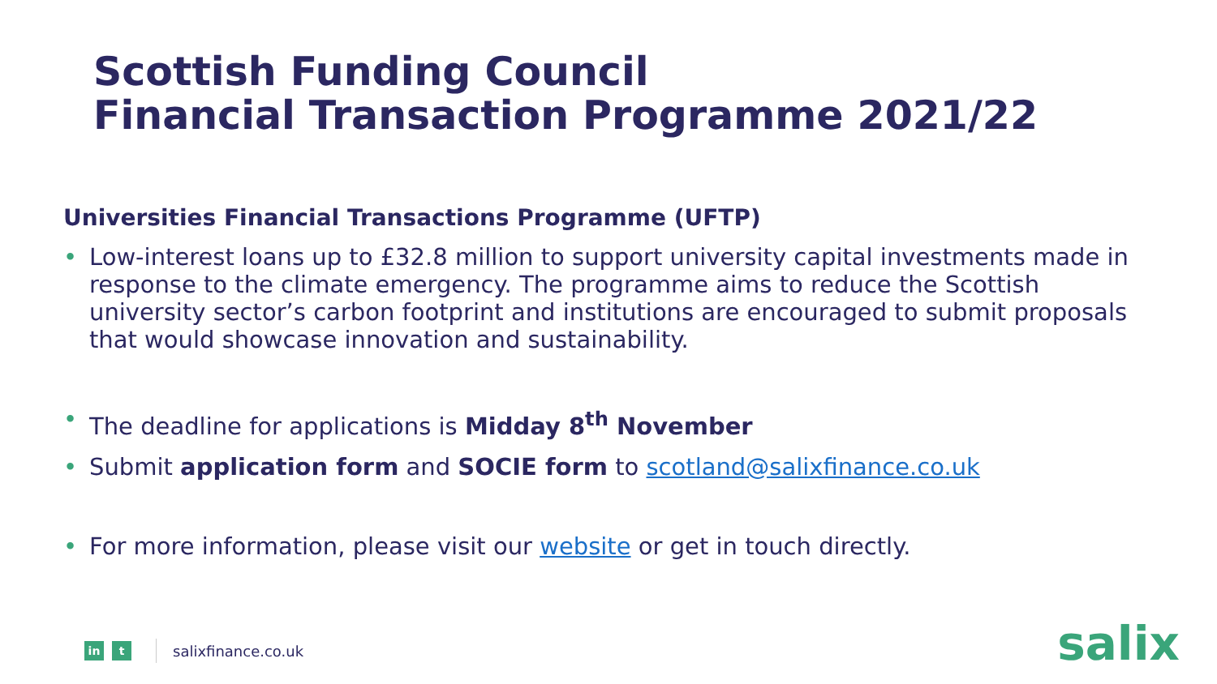Scottish Funding Council
Financial Transaction Programme 2021/22
Universities Financial Transactions Programme (UFTP)
• Low-interest loans up to £32.8 million to support university capital investments made in response to the climate emergency. The programme aims to reduce the Scottish university sector’s carbon footprint and institutions are encouraged to submit proposals that would showcase innovation and sustainability.
• The deadline for applications is Midday 8<sup>th</sup> November
• Submit application form and SOCIE form to scotland@salixfinance.co.uk
• For more information, please visit our website or get in touch directly.
in t
salixfinance.co.uk
salix